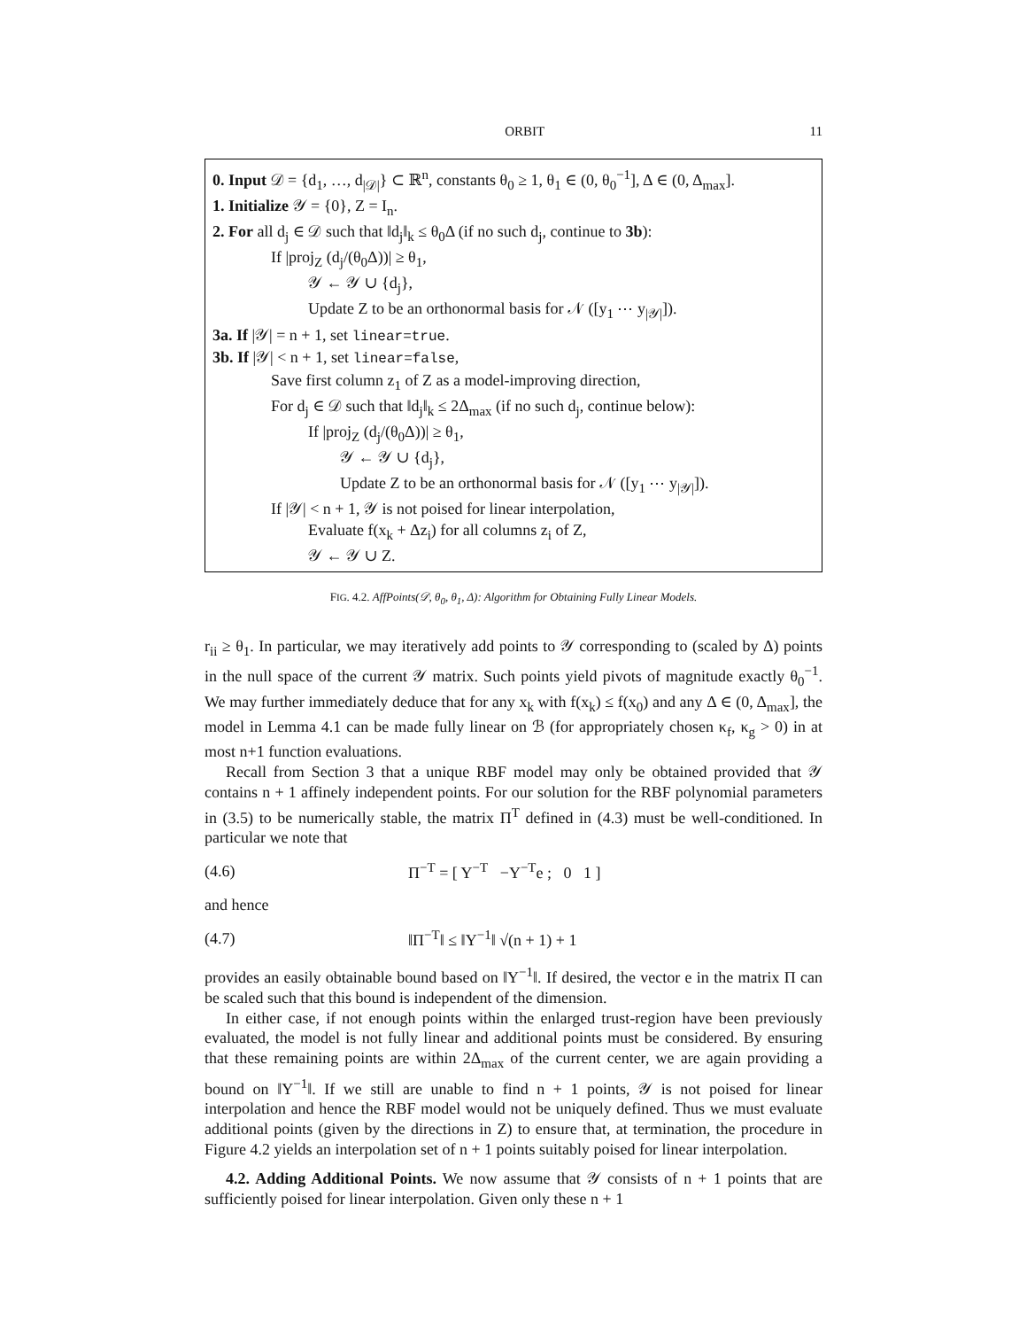ORBIT 11
0. Input 𝒟 = {d<sub>1</sub>, …, d<sub>|𝒟|</sub>} ⊂ ℝ<sup>n</sup>, constants θ<sub>0</sub> ≥ 1, θ<sub>1</sub> ∈ (0, θ<sub>0</sub><sup>−1</sup>], Δ ∈ (0, Δ<sub>max</sub>].
1. Initialize 𝒴 = {0}, Z = I<sub>n</sub>.
2. For all d<sub>j</sub> ∈ 𝒟 such that ‖d<sub>j</sub>‖<sub>k</sub> ≤ θ<sub>0</sub>Δ (if no such d<sub>j</sub>, continue to 3b):
If |proj<sub>Z</sub> (d<sub>j</sub>/(θ<sub>0</sub>Δ))| ≥ θ<sub>1</sub>,
𝒴 ← 𝒴 ∪ {d<sub>j</sub>},
Update Z to be an orthonormal basis for 𝒩 ([y<sub>1</sub> ⋯ y<sub>|𝒴|</sub>]).
3a. If |𝒴| = n + 1, set linear=true.
3b. If |𝒴| < n + 1, set linear=false,
Save first column z<sub>1</sub> of Z as a model-improving direction,
For d<sub>j</sub> ∈ 𝒟 such that ‖d<sub>j</sub>‖<sub>k</sub> ≤ 2Δ<sub>max</sub> (if no such d<sub>j</sub>, continue below):
If |proj<sub>Z</sub> (d<sub>j</sub>/(θ<sub>0</sub>Δ))| ≥ θ<sub>1</sub>,
𝒴 ← 𝒴 ∪ {d<sub>j</sub>},
Update Z to be an orthonormal basis for 𝒩 ([y<sub>1</sub> ⋯ y<sub>|𝒴|</sub>]).
If |𝒴| < n + 1, 𝒴 is not poised for linear interpolation,
Evaluate f(x<sub>k</sub> + Δz<sub>i</sub>) for all columns z<sub>i</sub> of Z,
𝒴 ← 𝒴 ∪ Z.
FIG. 4.2. AffPoints(𝒟, θ<sub>0</sub>, θ<sub>1</sub>, Δ): Algorithm for Obtaining Fully Linear Models.
r<sub>ii</sub> ≥ θ<sub>1</sub>. In particular, we may iteratively add points to 𝒴 corresponding to (scaled by Δ) points in the null space of the current 𝒴 matrix. Such points yield pivots of magnitude exactly θ<sub>0</sub><sup>−1</sup>. We may further immediately deduce that for any x<sub>k</sub> with f(x<sub>k</sub>) ≤ f(x<sub>0</sub>) and any Δ ∈ (0, Δ<sub>max</sub>], the model in Lemma 4.1 can be made fully linear on ℬ (for appropriately chosen κ<sub>f</sub>, κ<sub>g</sub> > 0) in at most n+1 function evaluations.
Recall from Section 3 that a unique RBF model may only be obtained provided that 𝒴 contains n + 1 affinely independent points. For our solution for the RBF polynomial parameters in (3.5) to be numerically stable, the matrix Π<sup>T</sup> defined in (4.3) must be well-conditioned. In particular we note that
(4.6) Π<sup>−T</sup> = [ Y<sup>−T</sup> −Y<sup>−T</sup>e ; 0 1 ]
and hence
(4.7) ‖Π<sup>−T</sup>‖ ≤ ‖Y<sup>−1</sup>‖ √(n + 1) + 1
provides an easily obtainable bound based on ‖Y<sup>−1</sup>‖. If desired, the vector e in the matrix Π can be scaled such that this bound is independent of the dimension.
In either case, if not enough points within the enlarged trust-region have been previously evaluated, the model is not fully linear and additional points must be considered. By ensuring that these remaining points are within 2Δ<sub>max</sub> of the current center, we are again providing a bound on ‖Y<sup>−1</sup>‖. If we still are unable to find n + 1 points, 𝒴 is not poised for linear interpolation and hence the RBF model would not be uniquely defined. Thus we must evaluate additional points (given by the directions in Z) to ensure that, at termination, the procedure in Figure 4.2 yields an interpolation set of n + 1 points suitably poised for linear interpolation.
4.2. Adding Additional Points. We now assume that 𝒴 consists of n + 1 points that are sufficiently poised for linear interpolation. Given only these n + 1